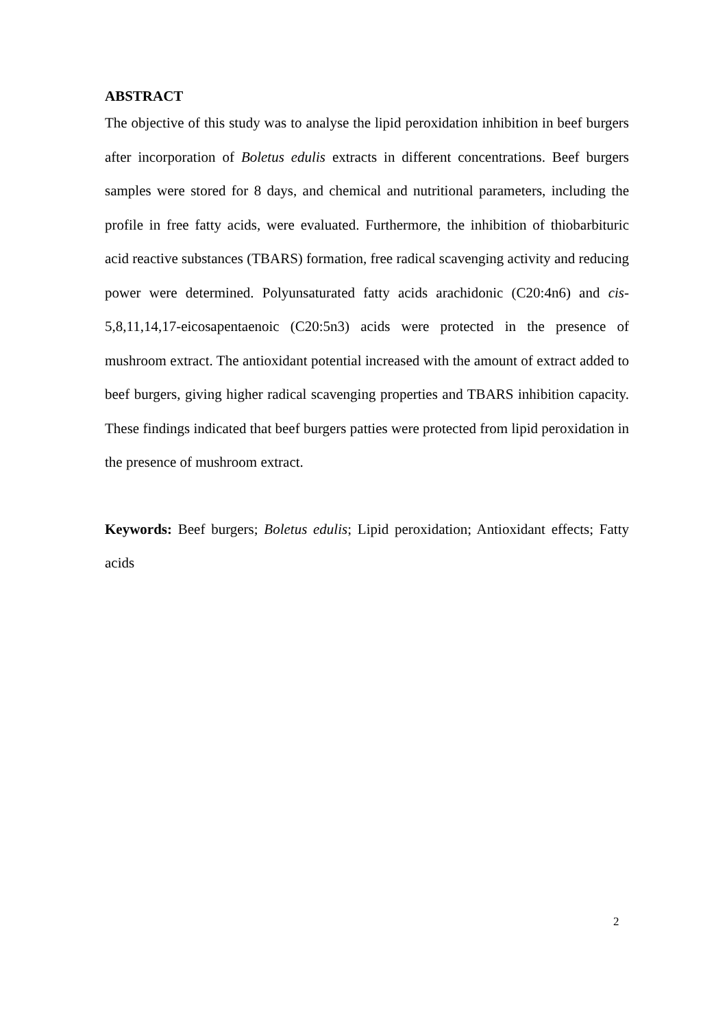ABSTRACT
The objective of this study was to analyse the lipid peroxidation inhibition in beef burgers after incorporation of Boletus edulis extracts in different concentrations. Beef burgers samples were stored for 8 days, and chemical and nutritional parameters, including the profile in free fatty acids, were evaluated. Furthermore, the inhibition of thiobarbituric acid reactive substances (TBARS) formation, free radical scavenging activity and reducing power were determined. Polyunsaturated fatty acids arachidonic (C20:4n6) and cis-5,8,11,14,17-eicosapentaenoic (C20:5n3) acids were protected in the presence of mushroom extract. The antioxidant potential increased with the amount of extract added to beef burgers, giving higher radical scavenging properties and TBARS inhibition capacity. These findings indicated that beef burgers patties were protected from lipid peroxidation in the presence of mushroom extract.
Keywords: Beef burgers; Boletus edulis; Lipid peroxidation; Antioxidant effects; Fatty acids
2